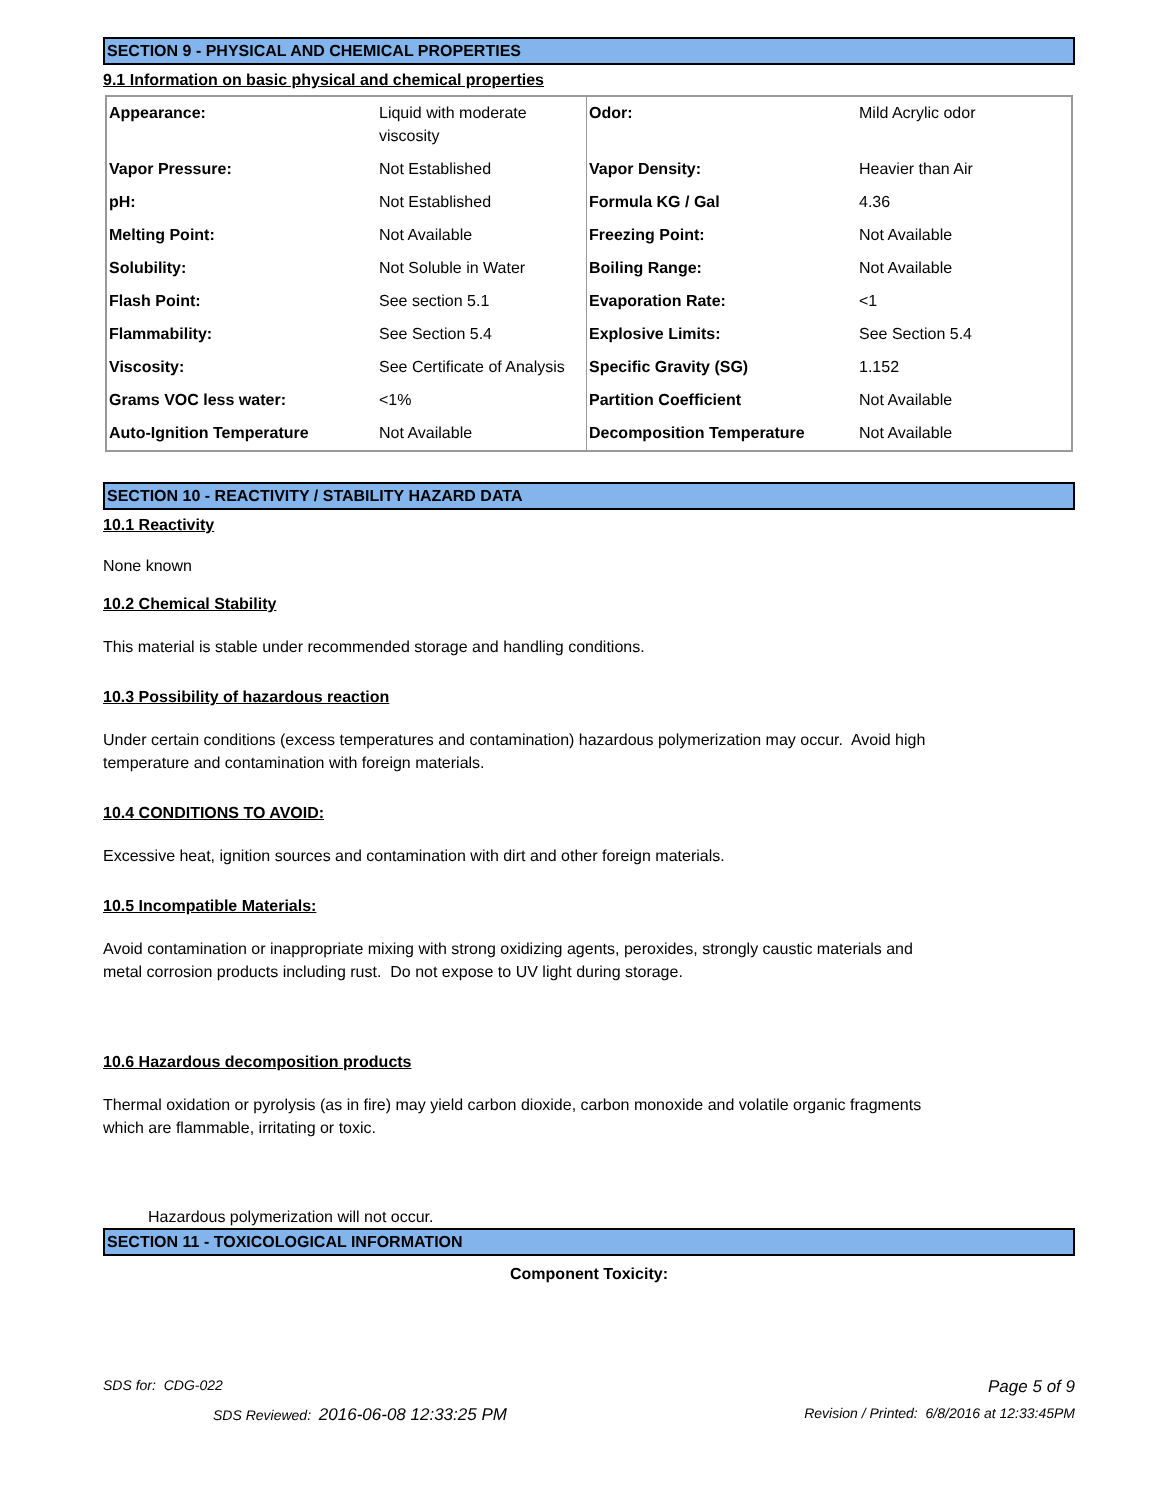SECTION 9 - PHYSICAL AND CHEMICAL PROPERTIES
9.1 Information on basic physical and chemical properties
| Appearance: | Liquid with moderate viscosity | Odor: | Mild Acrylic odor |
| Vapor Pressure: | Not Established | Vapor Density: | Heavier than Air |
| pH: | Not Established | Formula KG / Gal | 4.36 |
| Melting Point: | Not Available | Freezing Point: | Not Available |
| Solubility: | Not Soluble in Water | Boiling Range: | Not Available |
| Flash Point: | See section 5.1 | Evaporation Rate: | <1 |
| Flammability: | See Section 5.4 | Explosive Limits: | See Section 5.4 |
| Viscosity: | See Certificate of Analysis | Specific Gravity (SG) | 1.152 |
| Grams VOC less water: | <1% | Partition Coefficient | Not Available |
| Auto-Ignition Temperature | Not Available | Decomposition Temperature | Not Available |
SECTION 10 - REACTIVITY / STABILITY HAZARD DATA
10.1 Reactivity
None known
10.2 Chemical Stability
This material is stable under recommended storage and handling conditions.
10.3 Possibility of hazardous reaction
Under certain conditions (excess temperatures and contamination) hazardous polymerization may occur. Avoid high
temperature and contamination with foreign materials.
10.4 CONDITIONS TO AVOID:
Excessive heat, ignition sources and contamination with dirt and other foreign materials.
10.5 Incompatible Materials:
Avoid contamination or inappropriate mixing with strong oxidizing agents, peroxides, strongly caustic materials and
metal corrosion products including rust. Do not expose to UV light during storage.
10.6 Hazardous decomposition products
Thermal oxidation or pyrolysis (as in fire) may yield carbon dioxide, carbon monoxide and volatile organic fragments
which are flammable, irritating or toxic.
Hazardous polymerization will not occur.
SECTION 11 - TOXICOLOGICAL INFORMATION
Component Toxicity:
SDS for: CDG-022 Page 5 of 9
SDS Reviewed: 2016-06-08 12:33:25 PM Revision / Printed: 6/8/2016 at 12:33:45PM